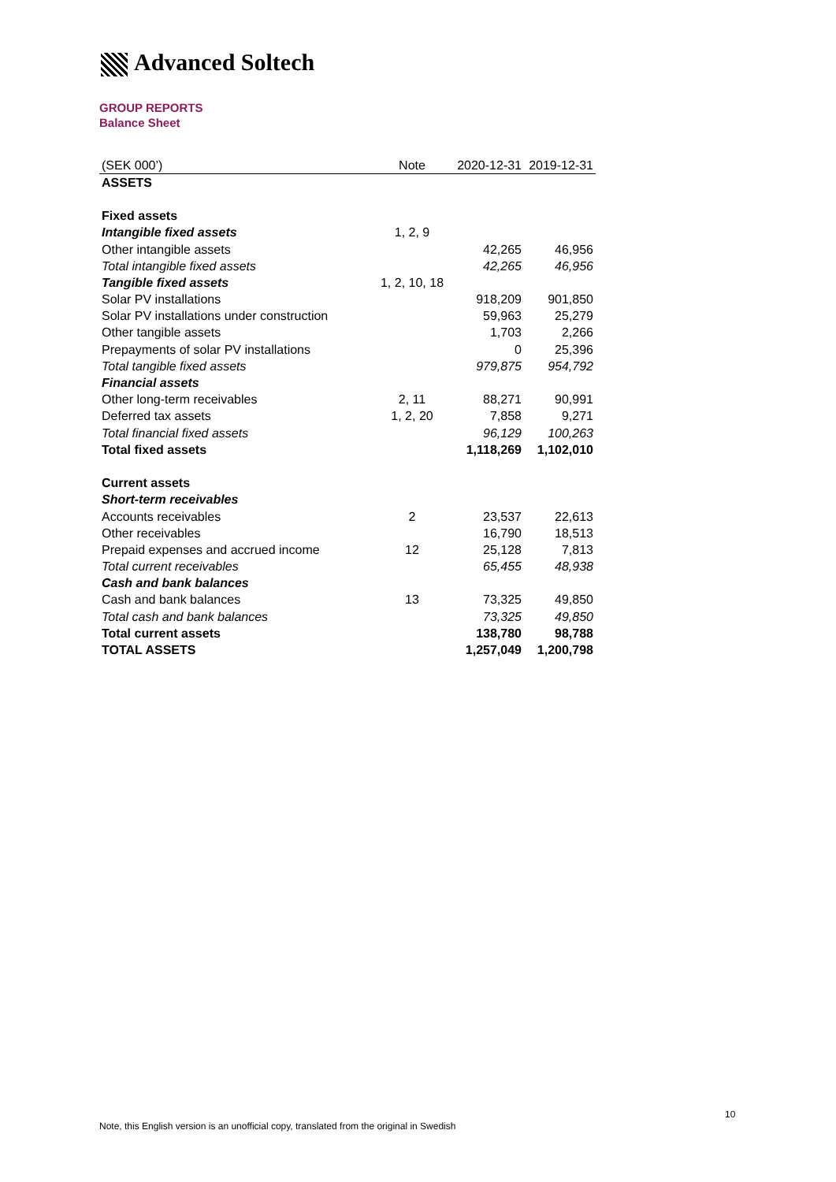Advanced Soltech
GROUP REPORTS
Balance Sheet
| (SEK 000’) | Note | 2020-12-31 | 2019-12-31 |
| --- | --- | --- | --- |
| ASSETS | | | |
| Fixed assets | | | |
| Intangible fixed assets | 1, 2, 9 | | |
| Other intangible assets | | 42,265 | 46,956 |
| Total intangible fixed assets | | 42,265 | 46,956 |
| Tangible fixed assets | 1, 2, 10, 18 | | |
| Solar PV installations | | 918,209 | 901,850 |
| Solar PV installations under construction | | 59,963 | 25,279 |
| Other tangible assets | | 1,703 | 2,266 |
| Prepayments of solar PV installations | | 0 | 25,396 |
| Total tangible fixed assets | | 979,875 | 954,792 |
| Financial assets | | | |
| Other long-term receivables | 2, 11 | 88,271 | 90,991 |
| Deferred tax assets | 1, 2, 20 | 7,858 | 9,271 |
| Total financial fixed assets | | 96,129 | 100,263 |
| Total fixed assets | | 1,118,269 | 1,102,010 |
| Current assets | | | |
| Short-term receivables | | | |
| Accounts receivables | 2 | 23,537 | 22,613 |
| Other receivables | | 16,790 | 18,513 |
| Prepaid expenses and accrued income | 12 | 25,128 | 7,813 |
| Total current receivables | | 65,455 | 48,938 |
| Cash and bank balances | | | |
| Cash and bank balances | 13 | 73,325 | 49,850 |
| Total cash and bank balances | | 73,325 | 49,850 |
| Total current assets | | 138,780 | 98,788 |
| TOTAL ASSETS | | 1,257,049 | 1,200,798 |
10
Note, this English version is an unofficial copy, translated from the original in Swedish